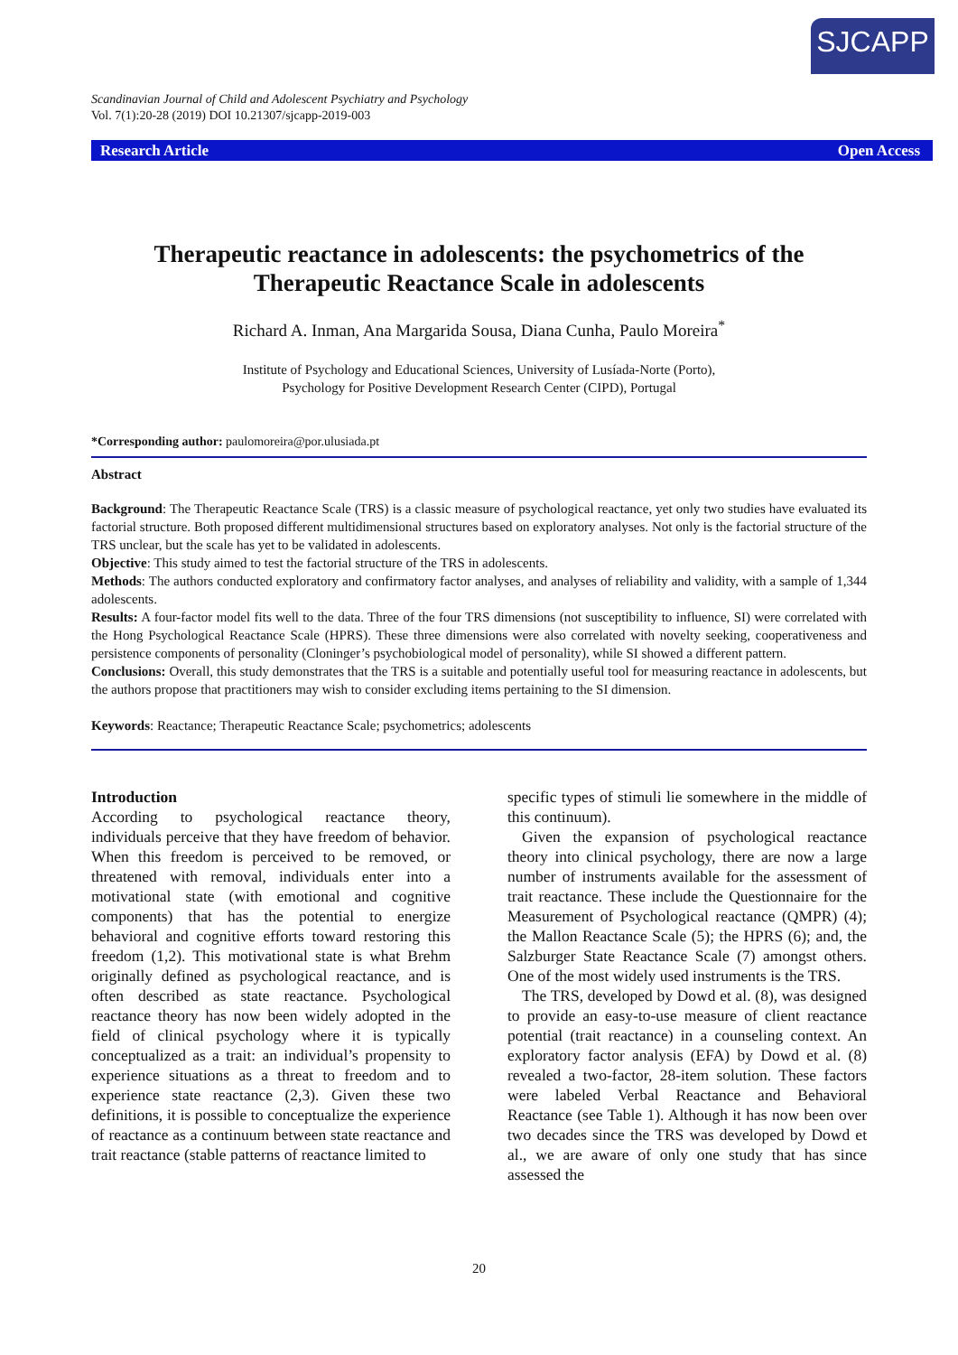SJCAPP
Scandinavian Journal of Child and Adolescent Psychiatry and Psychology
Vol. 7(1):20-28 (2019) DOI 10.21307/sjcapp-2019-003
Research Article Open Access
Therapeutic reactance in adolescents: the psychometrics of the Therapeutic Reactance Scale in adolescents
Richard A. Inman, Ana Margarida Sousa, Diana Cunha, Paulo Moreira<sup>*</sup>
Institute of Psychology and Educational Sciences, University of Lusíada-Norte (Porto),
Psychology for Positive Development Research Center (CIPD), Portugal
*Corresponding author: paulomoreira@por.ulusiada.pt
Abstract
Background: The Therapeutic Reactance Scale (TRS) is a classic measure of psychological reactance, yet only two studies have evaluated its factorial structure. Both proposed different multidimensional structures based on exploratory analyses. Not only is the factorial structure of the TRS unclear, but the scale has yet to be validated in adolescents.
Objective: This study aimed to test the factorial structure of the TRS in adolescents.
Methods: The authors conducted exploratory and confirmatory factor analyses, and analyses of reliability and validity, with a sample of 1,344 adolescents.
Results: A four-factor model fits well to the data. Three of the four TRS dimensions (not susceptibility to influence, SI) were correlated with the Hong Psychological Reactance Scale (HPRS). These three dimensions were also correlated with novelty seeking, cooperativeness and persistence components of personality (Cloninger’s psychobiological model of personality), while SI showed a different pattern.
Conclusions: Overall, this study demonstrates that the TRS is a suitable and potentially useful tool for measuring reactance in adolescents, but the authors propose that practitioners may wish to consider excluding items pertaining to the SI dimension.
Keywords: Reactance; Therapeutic Reactance Scale; psychometrics; adolescents
Introduction
According to psychological reactance theory, individuals perceive that they have freedom of behavior. When this freedom is perceived to be removed, or threatened with removal, individuals enter into a motivational state (with emotional and cognitive components) that has the potential to energize behavioral and cognitive efforts toward restoring this freedom (1,2). This motivational state is what Brehm originally defined as psychological reactance, and is often described as state reactance. Psychological reactance theory has now been widely adopted in the field of clinical psychology where it is typically conceptualized as a trait: an individual’s propensity to experience situations as a threat to freedom and to experience state reactance (2,3). Given these two definitions, it is possible to conceptualize the experience of reactance as a continuum between state reactance and trait reactance (stable patterns of reactance limited to
specific types of stimuli lie somewhere in the middle of this continuum).
Given the expansion of psychological reactance theory into clinical psychology, there are now a large number of instruments available for the assessment of trait reactance. These include the Questionnaire for the Measurement of Psychological reactance (QMPR) (4); the Mallon Reactance Scale (5); the HPRS (6); and, the Salzburger State Reactance Scale (7) amongst others. One of the most widely used instruments is the TRS.
The TRS, developed by Dowd et al. (8), was designed to provide an easy-to-use measure of client reactance potential (trait reactance) in a counseling context. An exploratory factor analysis (EFA) by Dowd et al. (8) revealed a two-factor, 28-item solution. These factors were labeled Verbal Reactance and Behavioral Reactance (see Table 1). Although it has now been over two decades since the TRS was developed by Dowd et al., we are aware of only one study that has since assessed the
20